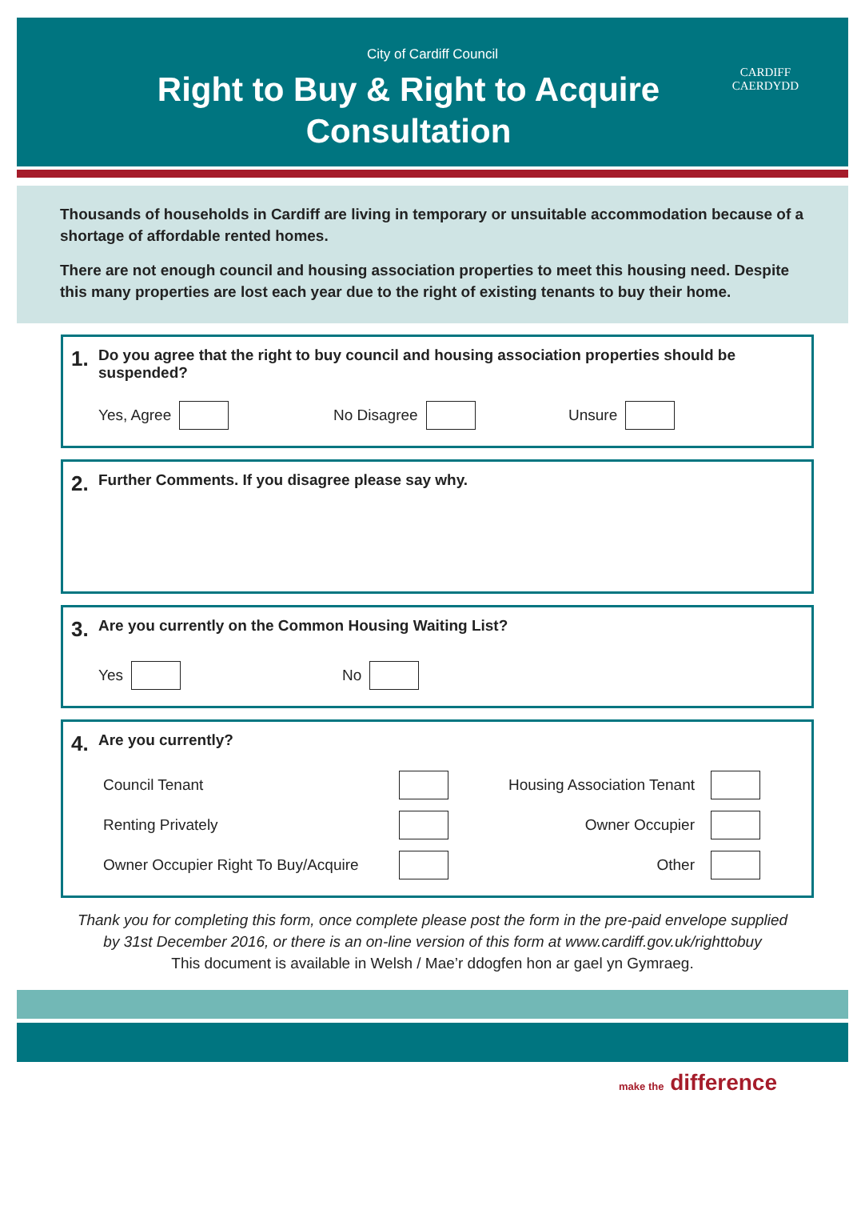City of Cardiff Council
Right to Buy & Right to Acquire
Consultation
CARDIFF
CAERDYDD
Thousands of households in Cardiff are living in temporary or unsuitable accommodation because of a shortage of affordable rented homes.
There are not enough council and housing association properties to meet this housing need. Despite this many properties are lost each year due to the right of existing tenants to buy their home.
1. Do you agree that the right to buy council and housing association properties should be suspended?
Yes, Agree No Disagree Unsure
2. Further Comments. If you disagree please say why.
3. Are you currently on the Common Housing Waiting List?
Yes No
4. Are you currently?
Council Tenant Housing Association Tenant Renting Privately Owner Occupier Owner Occupier Right To Buy/Acquire Other
Thank you for completing this form, once complete please post the form in the pre-paid envelope supplied
by 31st December 2016, or there is an on-line version of this form at www.cardiff.gov.uk/righttobuy
This document is available in Welsh / Mae’r ddogfen hon ar gael yn Gymraeg.
make the difference